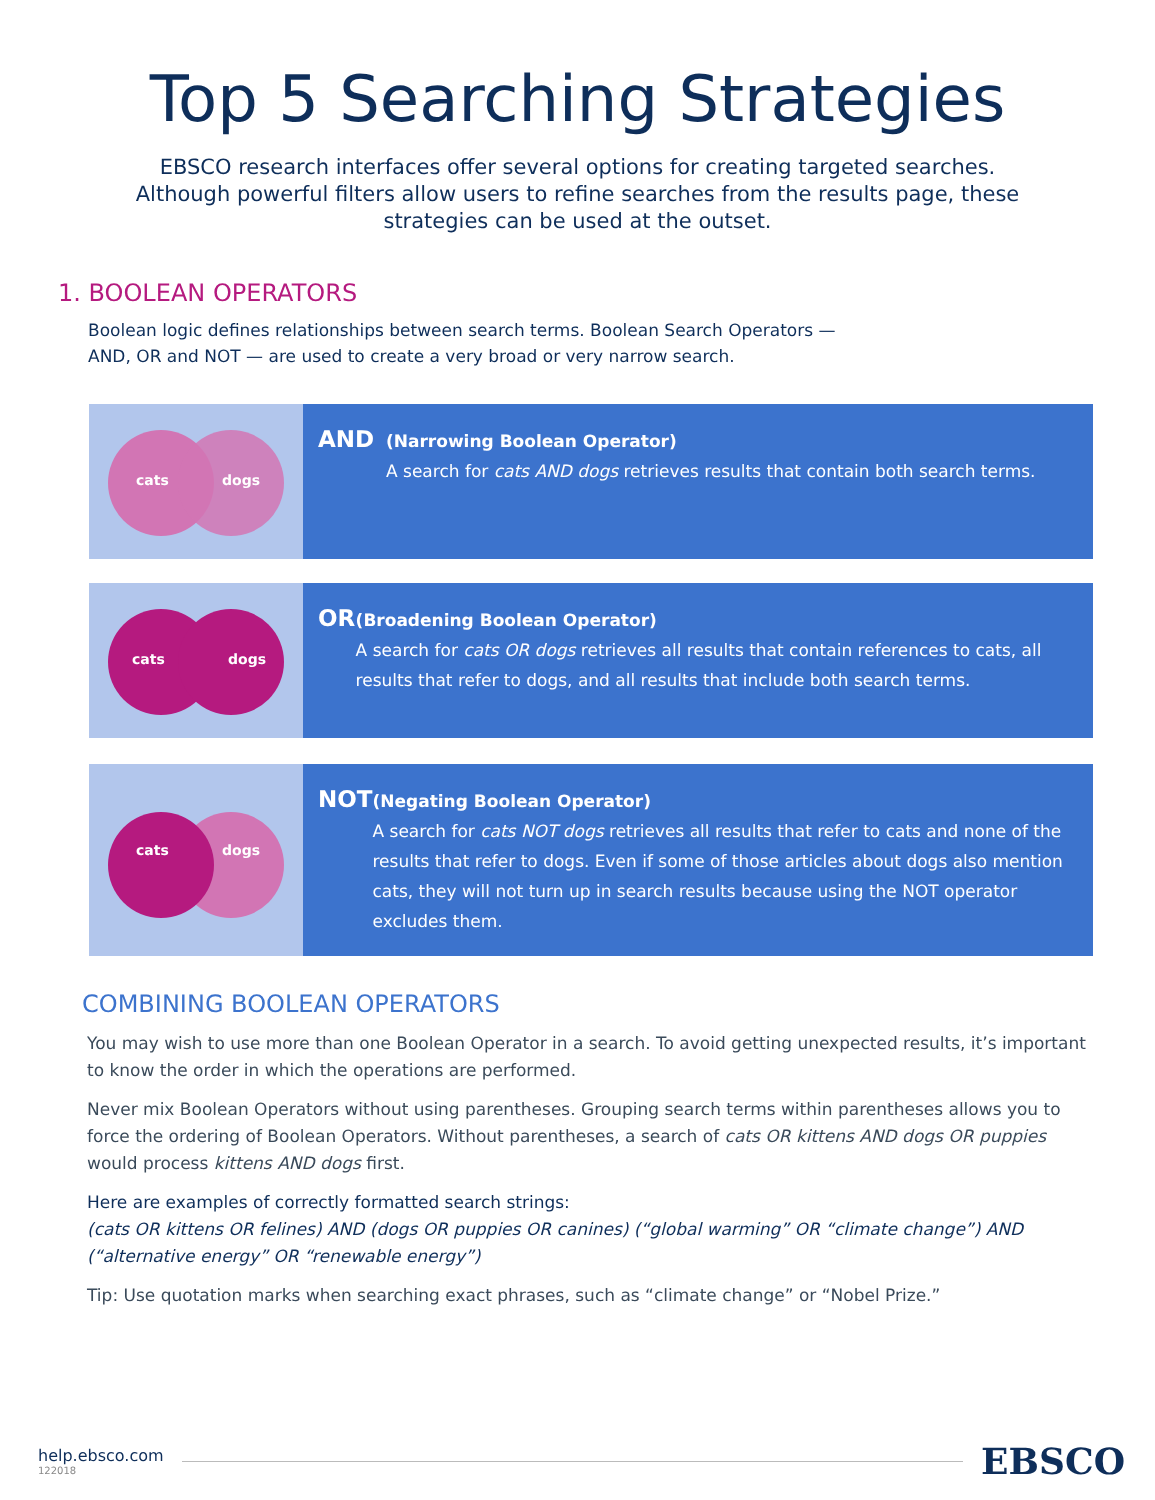Top 5 Searching Strategies
EBSCO research interfaces offer several options for creating targeted searches. Although powerful filters allow users to refine searches from the results page, these strategies can be used at the outset.
1. BOOLEAN OPERATORS
Boolean logic defines relationships between search terms. Boolean Search Operators — AND, OR and NOT — are used to create a very broad or very narrow search.
cats dogs
AND
(Narrowing Boolean Operator)
A search for cats AND dogs retrieves results that contain both search terms.
cats dogs
OR
(Broadening Boolean Operator)
A search for cats OR dogs retrieves all results that contain references to cats, all results that refer to dogs, and all results that include both search terms.
cats dogs
NOT
(Negating Boolean Operator)
A search for cats NOT dogs retrieves all results that refer to cats and none of the results that refer to dogs. Even if some of those articles about dogs also mention cats, they will not turn up in search results because using the NOT operator excludes them.
COMBINING BOOLEAN OPERATORS
You may wish to use more than one Boolean Operator in a search. To avoid getting unexpected results, it’s important to know the order in which the operations are performed.
Never mix Boolean Operators without using parentheses. Grouping search terms within parentheses allows you to force the ordering of Boolean Operators. Without parentheses, a search of cats OR kittens AND dogs OR puppies would process kittens AND dogs first.
Here are examples of correctly formatted search strings:
(cats OR kittens OR felines) AND (dogs OR puppies OR canines) (“global warming” OR “climate change”) AND (“alternative energy” OR “renewable energy”)
Tip: Use quotation marks when searching exact phrases, such as “climate change” or “Nobel Prize.”
help.ebsco.com
122018
EBSCO